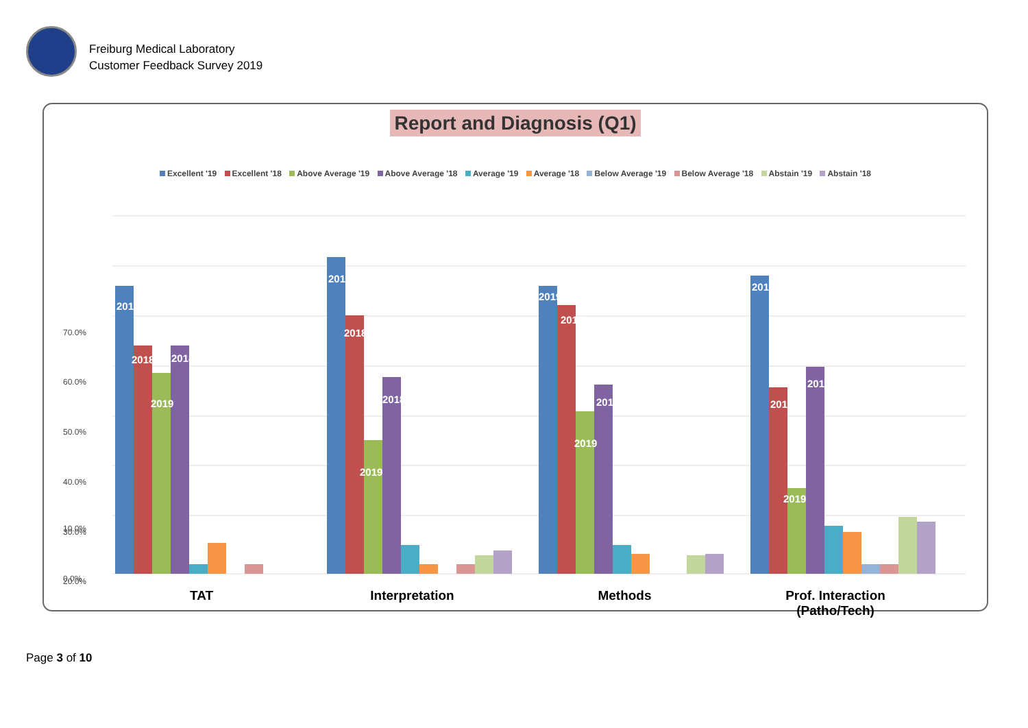Freiburg Medical Laboratory
Customer Feedback Survey 2019
Report and Diagnosis (Q1)
Excellent '19 Excellent '18 Above Average '19 Above Average '18 Average '19 Average '18 Below Average '19 Below Average '18 Abstain '19 Abstain '18
70.0%
60.0%
50.0%
40.0%
30.0%
20.0%
10.0%
0.0%
2019
2018
2019
2018
2019
2018
2019
2018
2019
2018
2019
2018
2019
2018
2019
2018
TAT Interpretation
Methods Prof. Interaction (Patho/Tech)
Page 3 of 10